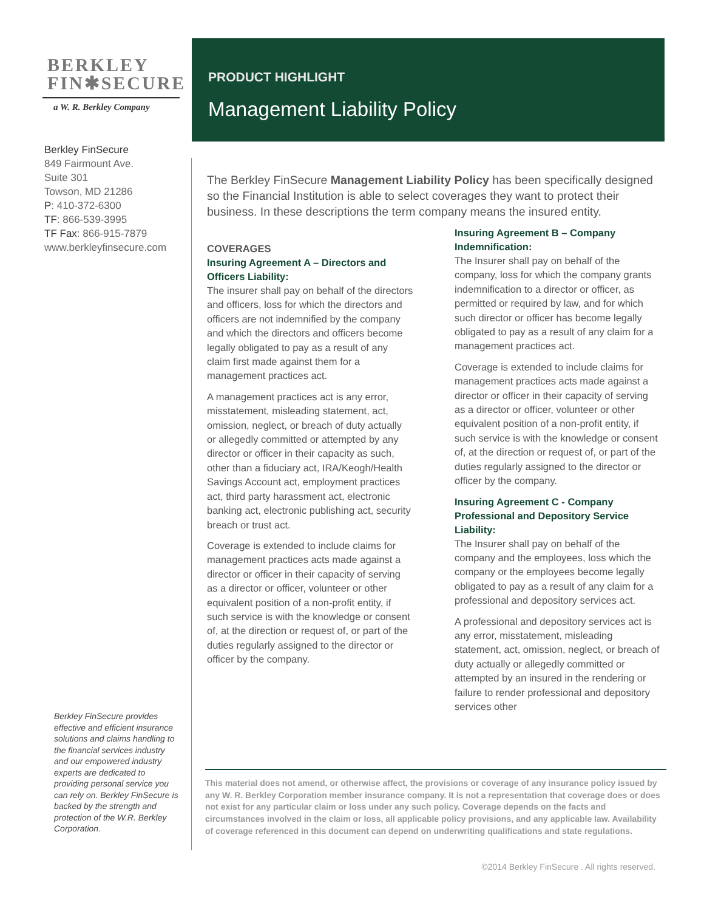BERKLEY
FIN✱SECURE
a W. R. Berkley Company
Berkley FinSecure
849 Fairmount Ave.
Suite 301
Towson, MD 21286
P: 410-372-6300
TF: 866-539-3995
TF Fax: 866-915-7879
www.berkleyfinsecure.com
Berkley FinSecure provides effective and efficient insurance solutions and claims handling to the financial services industry and our empowered industry experts are dedicated to providing personal service you can rely on. Berkley FinSecure is backed by the strength and protection of the W.R. Berkley Corporation.
PRODUCT HIGHLIGHT
Management Liability Policy
The Berkley FinSecure Management Liability Policy has been specifically designed so the Financial Institution is able to select coverages they want to protect their business. In these descriptions the term company means the insured entity.
COVERAGES
Insuring Agreement A – Directors and Officers Liability:
The insurer shall pay on behalf of the directors and officers, loss for which the directors and officers are not indemnified by the company and which the directors and officers become legally obligated to pay as a result of any claim first made against them for a management practices act.
A management practices act is any error, misstatement, misleading statement, act, omission, neglect, or breach of duty actually or allegedly committed or attempted by any director or officer in their capacity as such, other than a fiduciary act, IRA/Keogh/Health Savings Account act, employment practices act, third party harassment act, electronic banking act, electronic publishing act, security breach or trust act.
Coverage is extended to include claims for management practices acts made against a director or officer in their capacity of serving as a director or officer, volunteer or other equivalent position of a non-profit entity, if such service is with the knowledge or consent of, at the direction or request of, or part of the duties regularly assigned to the director or officer by the company.
Insuring Agreement B – Company Indemnification:
The Insurer shall pay on behalf of the company, loss for which the company grants indemnification to a director or officer, as permitted or required by law, and for which such director or officer has become legally obligated to pay as a result of any claim for a management practices act.
Coverage is extended to include claims for management practices acts made against a director or officer in their capacity of serving as a director or officer, volunteer or other equivalent position of a non-profit entity, if such service is with the knowledge or consent of, at the direction or request of, or part of the duties regularly assigned to the director or officer by the company.
Insuring Agreement C - Company Professional and Depository Service Liability:
The Insurer shall pay on behalf of the company and the employees, loss which the company or the employees become legally obligated to pay as a result of any claim for a professional and depository services act.
A professional and depository services act is any error, misstatement, misleading statement, act, omission, neglect, or breach of duty actually or allegedly committed or attempted by an insured in the rendering or failure to render professional and depository services other
This material does not amend, or otherwise affect, the provisions or coverage of any insurance policy issued by any W. R. Berkley Corporation member insurance company. It is not a representation that coverage does or does not exist for any particular claim or loss under any such policy. Coverage depends on the facts and circumstances involved in the claim or loss, all applicable policy provisions, and any applicable law. Availability of coverage referenced in this document can depend on underwriting qualifications and state regulations.
©2014 Berkley FinSecure . All rights reserved.